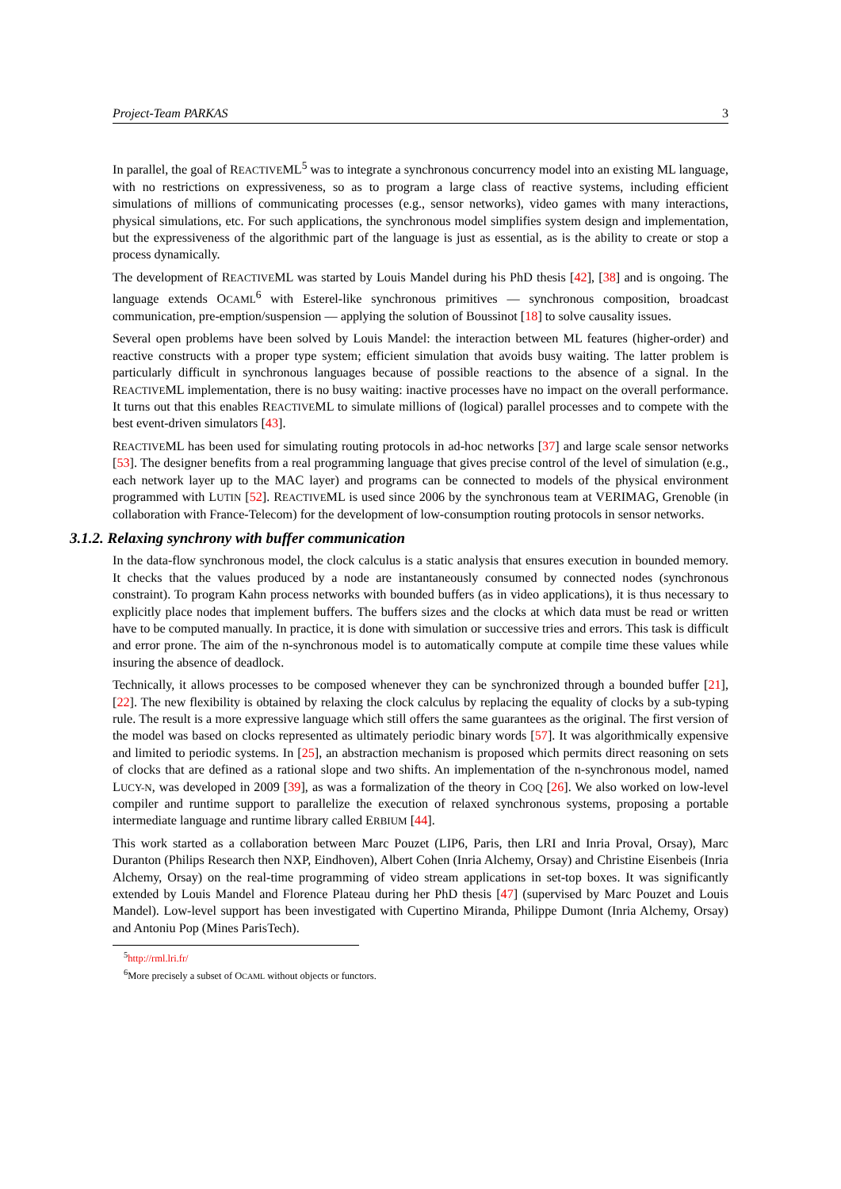Project-Team PARKAS 3
In parallel, the goal of REACTIVEML<sup>5</sup> was to integrate a synchronous concurrency model into an existing ML language, with no restrictions on expressiveness, so as to program a large class of reactive systems, including efficient simulations of millions of communicating processes (e.g., sensor networks), video games with many interactions, physical simulations, etc. For such applications, the synchronous model simplifies system design and implementation, but the expressiveness of the algorithmic part of the language is just as essential, as is the ability to create or stop a process dynamically.
The development of REACTIVEML was started by Louis Mandel during his PhD thesis [42], [38] and is ongoing. The language extends OCAML<sup>6</sup> with Esterel-like synchronous primitives — synchronous composition, broadcast communication, pre-emption/suspension — applying the solution of Boussinot [18] to solve causality issues.
Several open problems have been solved by Louis Mandel: the interaction between ML features (higher-order) and reactive constructs with a proper type system; efficient simulation that avoids busy waiting. The latter problem is particularly difficult in synchronous languages because of possible reactions to the absence of a signal. In the REACTIVEML implementation, there is no busy waiting: inactive processes have no impact on the overall performance. It turns out that this enables REACTIVEML to simulate millions of (logical) parallel processes and to compete with the best event-driven simulators [43].
REACTIVEML has been used for simulating routing protocols in ad-hoc networks [37] and large scale sensor networks [53]. The designer benefits from a real programming language that gives precise control of the level of simulation (e.g., each network layer up to the MAC layer) and programs can be connected to models of the physical environment programmed with LUTIN [52]. REACTIVEML is used since 2006 by the synchronous team at VERIMAG, Grenoble (in collaboration with France-Telecom) for the development of low-consumption routing protocols in sensor networks.
3.1.2. Relaxing synchrony with buffer communication
In the data-flow synchronous model, the clock calculus is a static analysis that ensures execution in bounded memory. It checks that the values produced by a node are instantaneously consumed by connected nodes (synchronous constraint). To program Kahn process networks with bounded buffers (as in video applications), it is thus necessary to explicitly place nodes that implement buffers. The buffers sizes and the clocks at which data must be read or written have to be computed manually. In practice, it is done with simulation or successive tries and errors. This task is difficult and error prone. The aim of the n-synchronous model is to automatically compute at compile time these values while insuring the absence of deadlock.
Technically, it allows processes to be composed whenever they can be synchronized through a bounded buffer [21], [22]. The new flexibility is obtained by relaxing the clock calculus by replacing the equality of clocks by a sub-typing rule. The result is a more expressive language which still offers the same guarantees as the original. The first version of the model was based on clocks represented as ultimately periodic binary words [57]. It was algorithmically expensive and limited to periodic systems. In [25], an abstraction mechanism is proposed which permits direct reasoning on sets of clocks that are defined as a rational slope and two shifts. An implementation of the n-synchronous model, named LUCY-N, was developed in 2009 [39], as was a formalization of the theory in COQ [26]. We also worked on low-level compiler and runtime support to parallelize the execution of relaxed synchronous systems, proposing a portable intermediate language and runtime library called ERBIUM [44].
This work started as a collaboration between Marc Pouzet (LIP6, Paris, then LRI and Inria Proval, Orsay), Marc Duranton (Philips Research then NXP, Eindhoven), Albert Cohen (Inria Alchemy, Orsay) and Christine Eisenbeis (Inria Alchemy, Orsay) on the real-time programming of video stream applications in set-top boxes. It was significantly extended by Louis Mandel and Florence Plateau during her PhD thesis [47] (supervised by Marc Pouzet and Louis Mandel). Low-level support has been investigated with Cupertino Miranda, Philippe Dumont (Inria Alchemy, Orsay) and Antoniu Pop (Mines ParisTech).
<sup>5</sup> http://rml.lri.fr/
<sup>6</sup> More precisely a subset of OCAML without objects or functors.